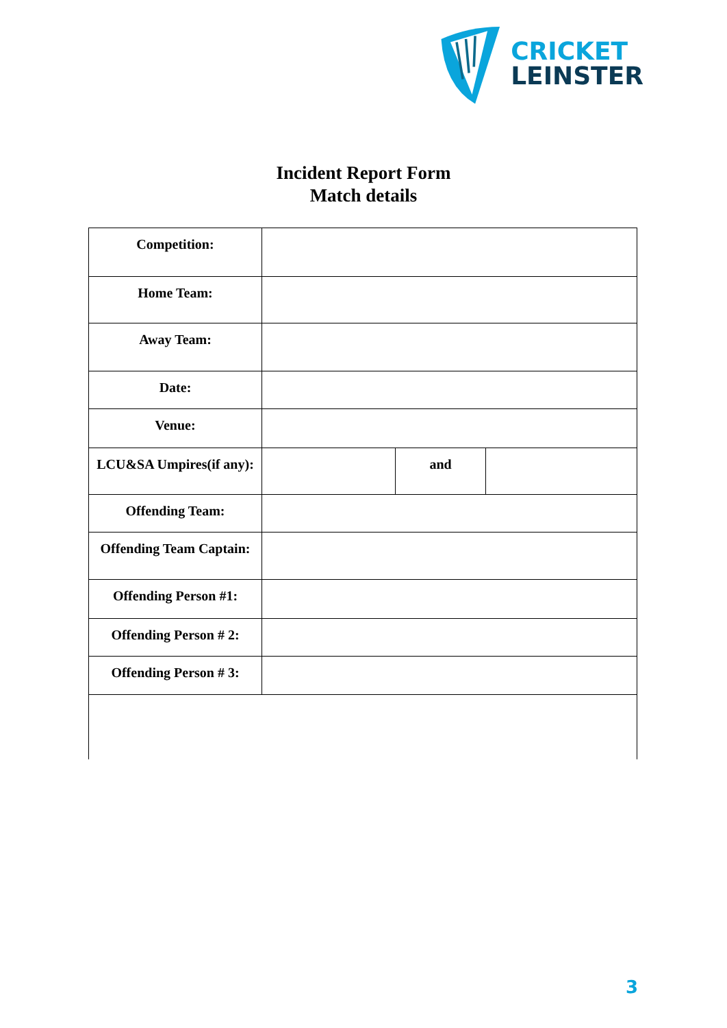CRICKET
LEINSTER
Incident Report Form
Match details
| Competition: | | | |
| Home Team: | | | |
| Away Team: | | | |
| Date: | | | |
| Venue: | | | |
| LCU&SA Umpires(if any): | | and | |
| Offending Team: | | | |
| Offending Team Captain: | | | |
| Offending Person #1: | | | |
| Offending Person # 2: | | | |
| Offending Person # 3: | | | |
3